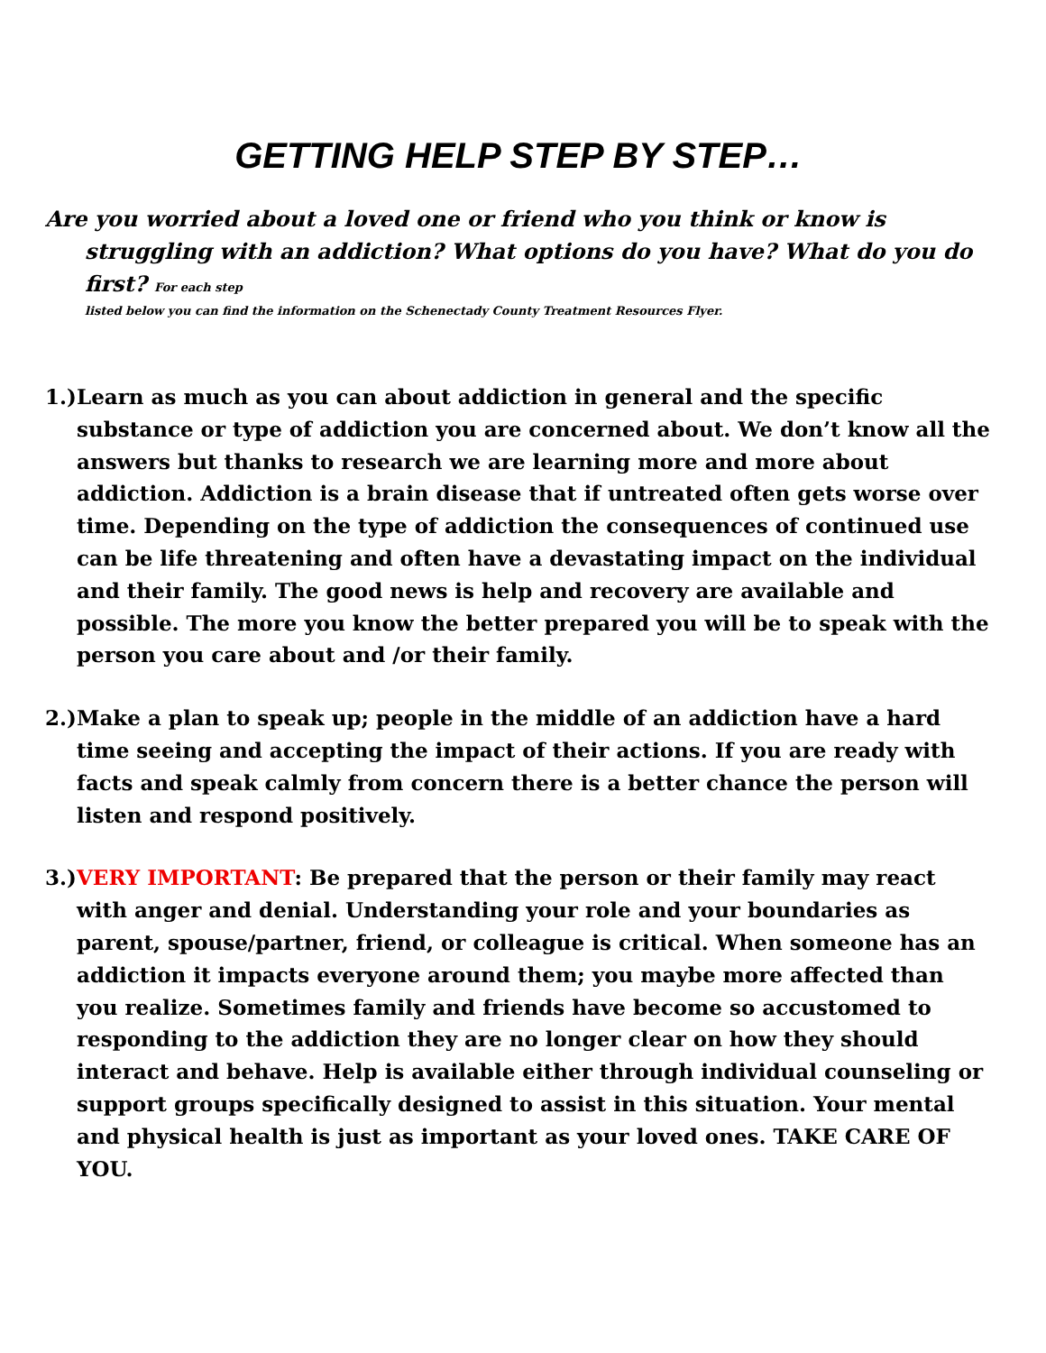GETTING HELP STEP BY STEP…
Are you worried about a loved one or friend who you think or know is struggling with an addiction? What options do you have? What do you do first? For each step
listed below you can find the information on the Schenectady County Treatment Resources Flyer.
1.)
Learn as much as you can about addiction in general and the specific substance or type of addiction you are concerned about. We don’t know all the answers but thanks to research we are learning more and more about addiction. Addiction is a brain disease that if untreated often gets worse over time. Depending on the type of addiction the consequences of continued use can be life threatening and often have a devastating impact on the individual and their family. The good news is help and recovery are available and possible. The more you know the better prepared you will be to speak with the person you care about and /or their family.
2.)
Make a plan to speak up; people in the middle of an addiction have a hard time seeing and accepting the impact of their actions. If you are ready with facts and speak calmly from concern there is a better chance the person will listen and respond positively.
3.)
VERY IMPORTANT: Be prepared that the person or their family may react with anger and denial. Understanding your role and your boundaries as parent, spouse/partner, friend, or colleague is critical. When someone has an addiction it impacts everyone around them; you maybe more affected than you realize. Sometimes family and friends have become so accustomed to responding to the addiction they are no longer clear on how they should interact and behave. Help is available either through individual counseling or support groups specifically designed to assist in this situation. Your mental and physical health is just as important as your loved ones. TAKE CARE OF YOU.